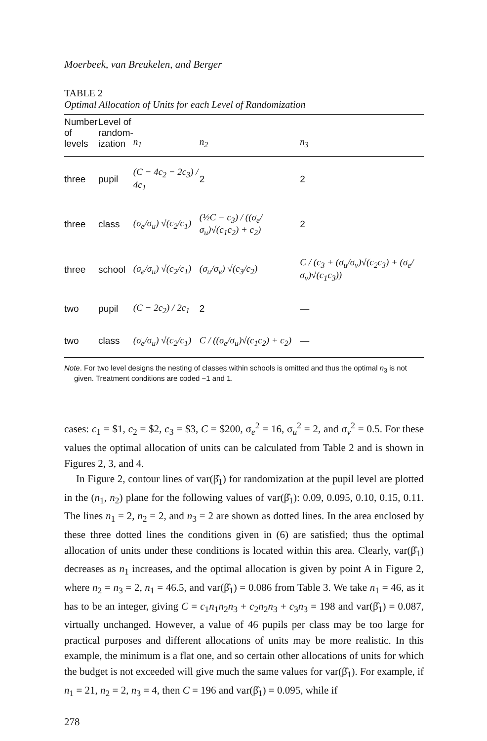Moerbeek, van Breukelen, and Berger
TABLE 2
Optimal Allocation of Units for each Level of Randomization
| Number of levels | Level of random- ization | n<sub>1</sub> | n<sub>2</sub> | n<sub>3</sub> |
| --- | --- | --- | --- | --- |
| three | pupil | (C − 4c<sub>2</sub> − 2c<sub>3</sub>) / 4c<sub>1</sub> | 2 | 2 |
| three | class | (σ<sub>e</sub>/σ<sub>u</sub>) √(c<sub>2</sub>/c<sub>1</sub>) | (½C − c<sub>3</sub>) / ((σ<sub>e</sub>/σ<sub>u</sub>)√(c<sub>1</sub>c<sub>2</sub>) + c<sub>2</sub>) | 2 |
| three | school | (σ<sub>e</sub>/σ<sub>u</sub>) √(c<sub>2</sub>/c<sub>1</sub>) | (σ<sub>u</sub>/σ<sub>v</sub>) √(c<sub>3</sub>/c<sub>2</sub>) | C / (c<sub>3</sub> + (σ<sub>u</sub>/σ<sub>v</sub>)√(c<sub>2</sub>c<sub>3</sub>) + (σ<sub>e</sub>/σ<sub>v</sub>)√(c<sub>1</sub>c<sub>3</sub>)) |
| two | pupil | (C − 2c<sub>2</sub>) / 2c<sub>1</sub> | 2 | — |
| two | class | (σ<sub>e</sub>/σ<sub>u</sub>) √(c<sub>2</sub>/c<sub>1</sub>) | C / ((σ<sub>e</sub>/σ<sub>u</sub>)√(c<sub>1</sub>c<sub>2</sub>) + c<sub>2</sub>) | — |
Note. For two level designs the nesting of classes within schools is omitted and thus the optimal n<sub>3</sub> is not given. Treatment conditions are coded −1 and 1.
cases: c<sub>1</sub> = $1, c<sub>2</sub> = $2, c<sub>3</sub> = $3, C = $200, σ<sub>e</sub><sup>2</sup> = 16, σ<sub>u</sub><sup>2</sup> = 2, and σ<sub>v</sub><sup>2</sup> = 0.5. For these values the optimal allocation of units can be calculated from Table 2 and is shown in Figures 2, 3, and 4.
In Figure 2, contour lines of var(β̂<sub>1</sub>) for randomization at the pupil level are plotted in the (n<sub>1</sub>, n<sub>2</sub>) plane for the following values of var(β̂<sub>1</sub>): 0.09, 0.095, 0.10, 0.15, 0.11. The lines n<sub>1</sub> = 2, n<sub>2</sub> = 2, and n<sub>3</sub> = 2 are shown as dotted lines. In the area enclosed by these three dotted lines the conditions given in (6) are satisfied; thus the optimal allocation of units under these conditions is located within this area. Clearly, var(β̂<sub>1</sub>) decreases as n<sub>1</sub> increases, and the optimal allocation is given by point A in Figure 2, where n<sub>2</sub> = n<sub>3</sub> = 2, n<sub>1</sub> = 46.5, and var(β̂<sub>1</sub>) = 0.086 from Table 3. We take n<sub>1</sub> = 46, as it has to be an integer, giving C = c<sub>1</sub>n<sub>1</sub>n<sub>2</sub>n<sub>3</sub> + c<sub>2</sub>n<sub>2</sub>n<sub>3</sub> + c<sub>3</sub>n<sub>3</sub> = 198 and var(β̂<sub>1</sub>) = 0.087, virtually unchanged. However, a value of 46 pupils per class may be too large for practical purposes and different allocations of units may be more realistic. In this example, the minimum is a flat one, and so certain other allocations of units for which the budget is not exceeded will give much the same values for var(β̂<sub>1</sub>). For example, if n<sub>1</sub> = 21, n<sub>2</sub> = 2, n<sub>3</sub> = 4, then C = 196 and var(β̂<sub>1</sub>) = 0.095, while if
278